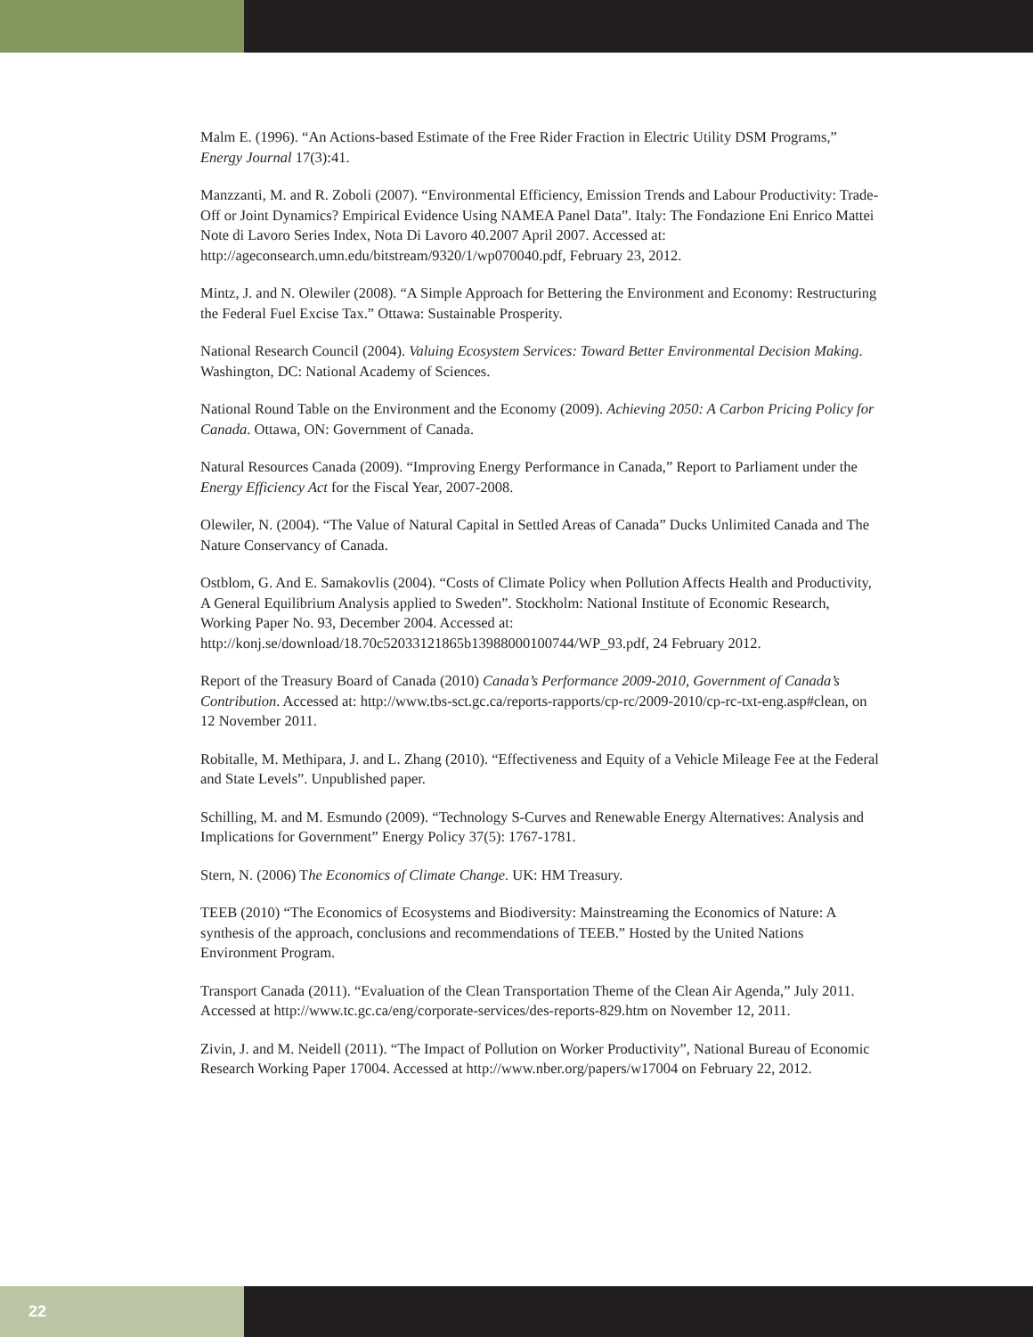Malm E. (1996). “An Actions-based Estimate of the Free Rider Fraction in Electric Utility DSM Programs,” Energy Journal 17(3):41.
Manzzanti, M. and R. Zoboli (2007). “Environmental Efficiency, Emission Trends and Labour Productivity: Trade-Off or Joint Dynamics? Empirical Evidence Using NAMEA Panel Data”. Italy: The Fondazione Eni Enrico Mattei Note di Lavoro Series Index, Nota Di Lavoro 40.2007 April 2007. Accessed at: http://ageconsearch.umn.edu/bitstream/9320/1/wp070040.pdf, February 23, 2012.
Mintz, J. and N. Olewiler (2008). “A Simple Approach for Bettering the Environment and Economy: Restructuring the Federal Fuel Excise Tax.” Ottawa: Sustainable Prosperity.
National Research Council (2004). Valuing Ecosystem Services: Toward Better Environmental Decision Making. Washington, DC: National Academy of Sciences.
National Round Table on the Environment and the Economy (2009). Achieving 2050: A Carbon Pricing Policy for Canada. Ottawa, ON: Government of Canada.
Natural Resources Canada (2009). “Improving Energy Performance in Canada,” Report to Parliament under the Energy Efficiency Act for the Fiscal Year, 2007-2008.
Olewiler, N. (2004). “The Value of Natural Capital in Settled Areas of Canada” Ducks Unlimited Canada and The Nature Conservancy of Canada.
Ostblom, G. And E. Samakovlis (2004). “Costs of Climate Policy when Pollution Affects Health and Productivity, A General Equilibrium Analysis applied to Sweden”. Stockholm: National Institute of Economic Research, Working Paper No. 93, December 2004. Accessed at: http://konj.se/download/18.70c52033121865b13988000100744/WP_93.pdf, 24 February 2012.
Report of the Treasury Board of Canada (2010) Canada’s Performance 2009-2010, Government of Canada’s Contribution. Accessed at: http://www.tbs-sct.gc.ca/reports-rapports/cp-rc/2009-2010/cp-rc-txt-eng.asp#clean, on 12 November 2011.
Robitalle, M. Methipara, J. and L. Zhang (2010). “Effectiveness and Equity of a Vehicle Mileage Fee at the Federal and State Levels”. Unpublished paper.
Schilling, M. and M. Esmundo (2009). “Technology S-Curves and Renewable Energy Alternatives: Analysis and Implications for Government” Energy Policy 37(5): 1767-1781.
Stern, N. (2006) The Economics of Climate Change. UK: HM Treasury.
TEEB (2010) “The Economics of Ecosystems and Biodiversity: Mainstreaming the Economics of Nature: A synthesis of the approach, conclusions and recommendations of TEEB.” Hosted by the United Nations Environment Program.
Transport Canada (2011). “Evaluation of the Clean Transportation Theme of the Clean Air Agenda,” July 2011. Accessed at http://www.tc.gc.ca/eng/corporate-services/des-reports-829.htm on November 12, 2011.
Zivin, J. and M. Neidell (2011). “The Impact of Pollution on Worker Productivity”, National Bureau of Economic Research Working Paper 17004. Accessed at http://www.nber.org/papers/w17004 on February 22, 2012.
22